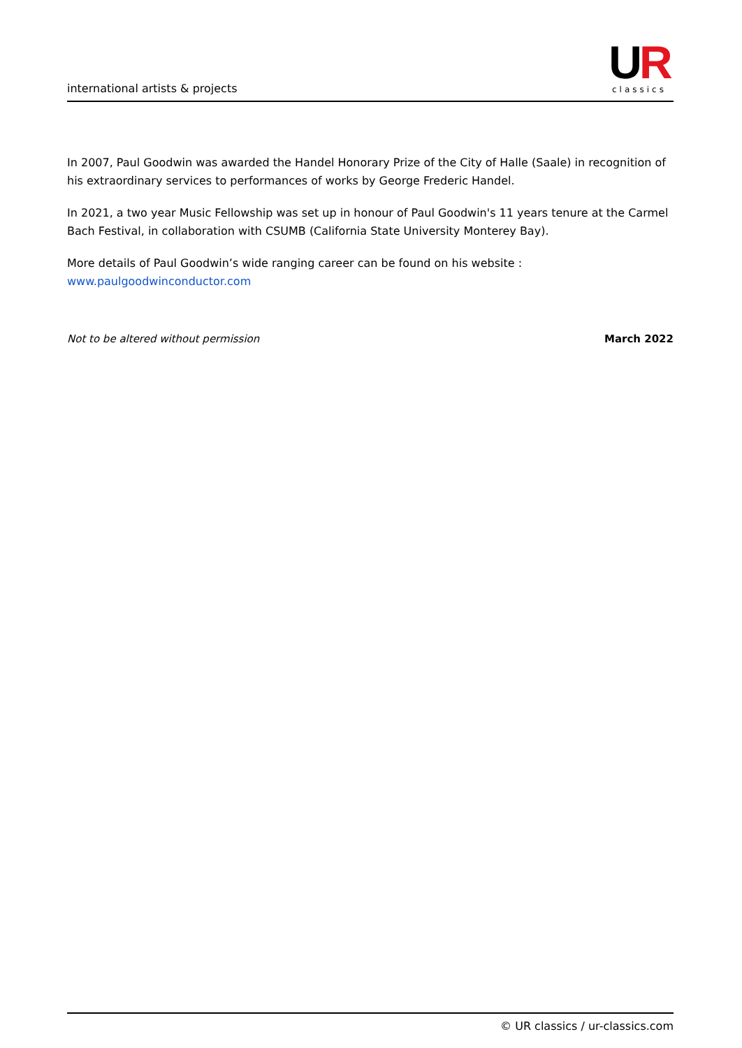international artists & projects
UR
classics
In 2007, Paul Goodwin was awarded the Handel Honorary Prize of the City of Halle (Saale) in recognition of his extraordinary services to performances of works by George Frederic Handel.
In 2021, a two year Music Fellowship was set up in honour of Paul Goodwin's 11 years tenure at the Carmel Bach Festival, in collaboration with CSUMB (California State University Monterey Bay).
More details of Paul Goodwin’s wide ranging career can be found on his website :
www.paulgoodwinconductor.com
Not to be altered without permission March 2022
© UR classics / ur-classics.com